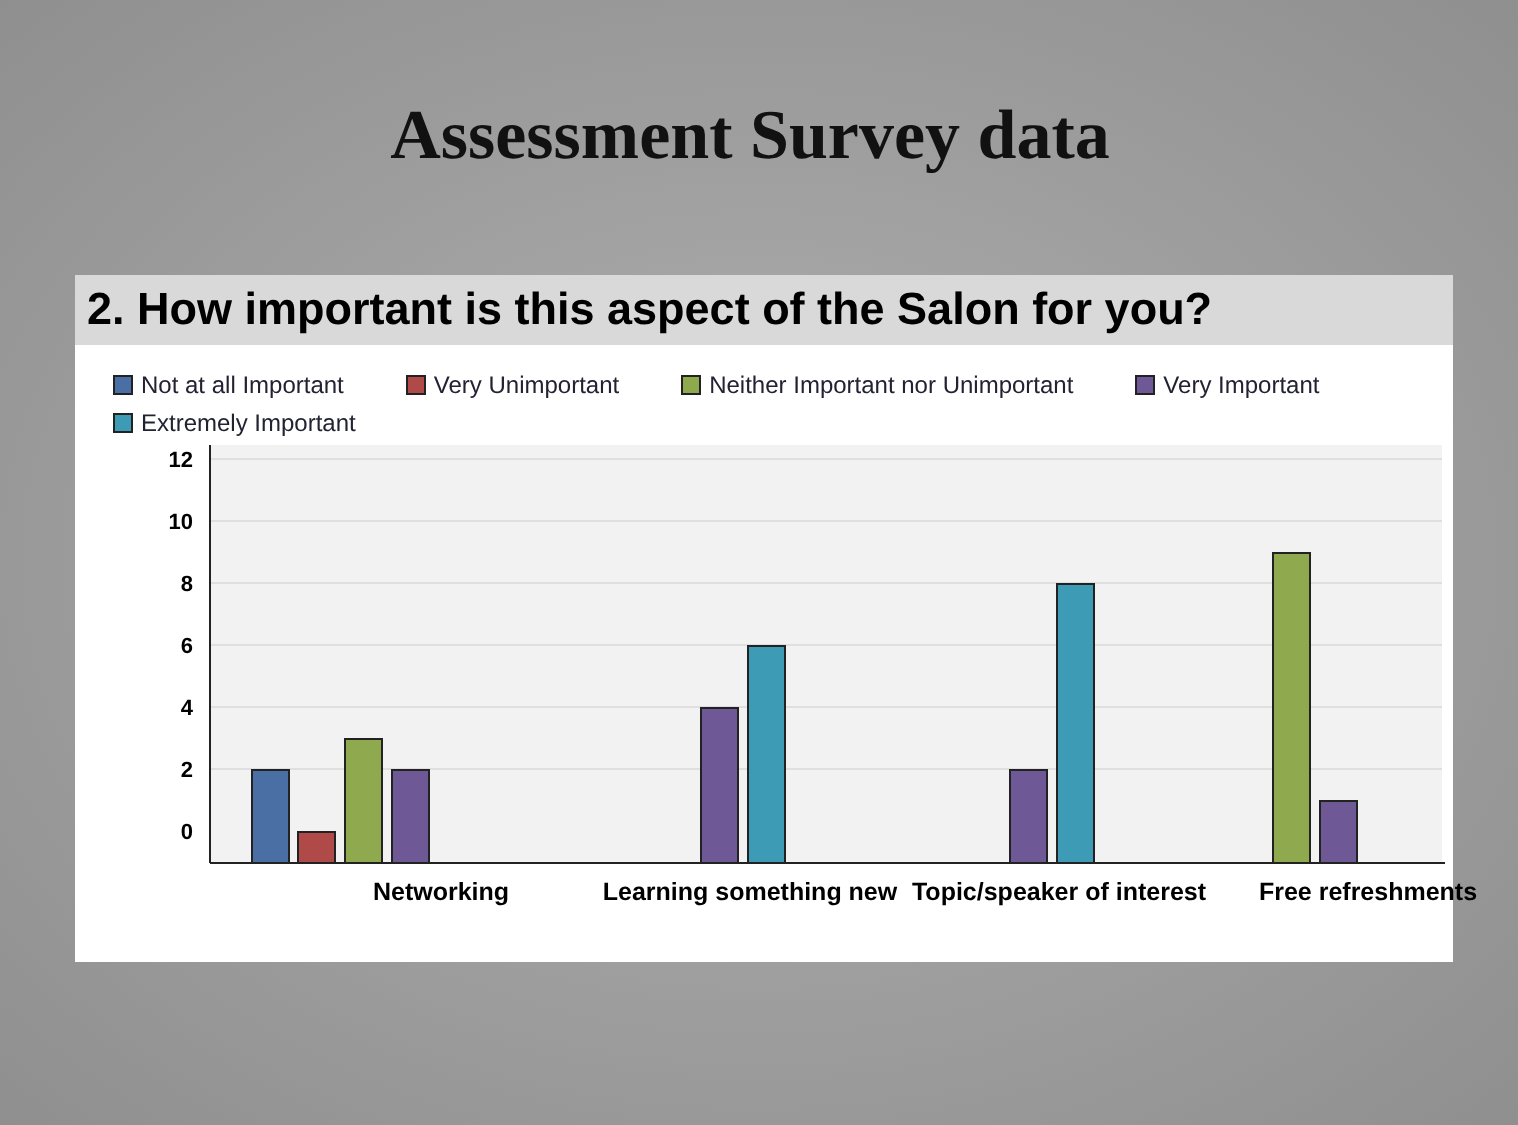Assessment Survey data
2. How important is this aspect of the Salon for you?
Not at all Important Very Unimportant Neither Important nor Unimportant Very Important Extremely Important
0
2
4
6
8
10
12
Networking
Learning something new
Topic/speaker of interest
Free refreshments